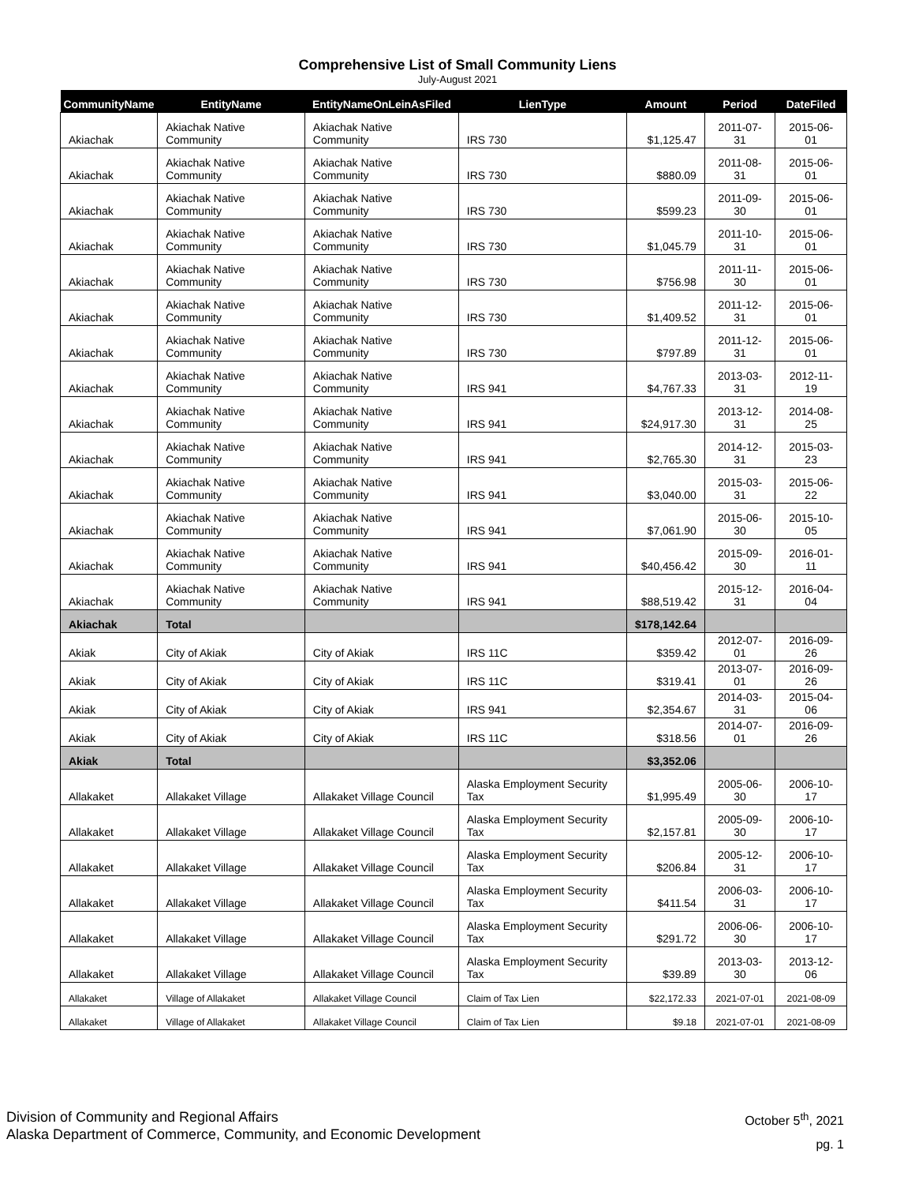Comprehensive List of Small Community Liens
July-August 2021
| CommunityName | EntityName | EntityNameOnLeinAsFiled | LienType | Amount | Period | DateFiled |
| --- | --- | --- | --- | --- | --- | --- |
| Akiachak | Akiachak Native Community | Akiachak Native Community | IRS 730 | $1,125.47 | 2011-07-31 | 2015-06-01 |
| Akiachak | Akiachak Native Community | Akiachak Native Community | IRS 730 | $880.09 | 2011-08-31 | 2015-06-01 |
| Akiachak | Akiachak Native Community | Akiachak Native Community | IRS 730 | $599.23 | 2011-09-30 | 2015-06-01 |
| Akiachak | Akiachak Native Community | Akiachak Native Community | IRS 730 | $1,045.79 | 2011-10-31 | 2015-06-01 |
| Akiachak | Akiachak Native Community | Akiachak Native Community | IRS 730 | $756.98 | 2011-11-30 | 2015-06-01 |
| Akiachak | Akiachak Native Community | Akiachak Native Community | IRS 730 | $1,409.52 | 2011-12-31 | 2015-06-01 |
| Akiachak | Akiachak Native Community | Akiachak Native Community | IRS 730 | $797.89 | 2011-12-31 | 2015-06-01 |
| Akiachak | Akiachak Native Community | Akiachak Native Community | IRS 941 | $4,767.33 | 2013-03-31 | 2012-11-19 |
| Akiachak | Akiachak Native Community | Akiachak Native Community | IRS 941 | $24,917.30 | 2013-12-31 | 2014-08-25 |
| Akiachak | Akiachak Native Community | Akiachak Native Community | IRS 941 | $2,765.30 | 2014-12-31 | 2015-03-23 |
| Akiachak | Akiachak Native Community | Akiachak Native Community | IRS 941 | $3,040.00 | 2015-03-31 | 2015-06-22 |
| Akiachak | Akiachak Native Community | Akiachak Native Community | IRS 941 | $7,061.90 | 2015-06-30 | 2015-10-05 |
| Akiachak | Akiachak Native Community | Akiachak Native Community | IRS 941 | $40,456.42 | 2015-09-30 | 2016-01-11 |
| Akiachak | Akiachak Native Community | Akiachak Native Community | IRS 941 | $88,519.42 | 2015-12-31 | 2016-04-04 |
| Akiachak | Total | | | $178,142.64 | | |
| Akiak | City of Akiak | City of Akiak | IRS 11C | $359.42 | 2012-07-01 | 2016-09-26 |
| Akiak | City of Akiak | City of Akiak | IRS 11C | $319.41 | 2013-07-01 | 2016-09-26 |
| Akiak | City of Akiak | City of Akiak | IRS 941 | $2,354.67 | 2014-03-31 | 2015-04-06 |
| Akiak | City of Akiak | City of Akiak | IRS 11C | $318.56 | 2014-07-01 | 2016-09-26 |
| Akiak | Total | | | $3,352.06 | | |
| Allakaket | Allakaket Village | Allakaket Village Council | Alaska Employment Security Tax | $1,995.49 | 2005-06-30 | 2006-10-17 |
| Allakaket | Allakaket Village | Allakaket Village Council | Alaska Employment Security Tax | $2,157.81 | 2005-09-30 | 2006-10-17 |
| Allakaket | Allakaket Village | Allakaket Village Council | Alaska Employment Security Tax | $206.84 | 2005-12-31 | 2006-10-17 |
| Allakaket | Allakaket Village | Allakaket Village Council | Alaska Employment Security Tax | $411.54 | 2006-03-31 | 2006-10-17 |
| Allakaket | Allakaket Village | Allakaket Village Council | Alaska Employment Security Tax | $291.72 | 2006-06-30 | 2006-10-17 |
| Allakaket | Allakaket Village | Allakaket Village Council | Alaska Employment Security Tax | $39.89 | 2013-03-30 | 2013-12-06 |
| Allakaket | Village of Allakaket | Allakaket Village Council | Claim of Tax Lien | $22,172.33 | 2021-07-01 | 2021-08-09 |
| Allakaket | Village of Allakaket | Allakaket Village Council | Claim of Tax Lien | $9.18 | 2021-07-01 | 2021-08-09 |
Division of Community and Regional Affairs
Alaska Department of Commerce, Community, and Economic Development
October 5<sup>th</sup>, 2021
pg. 1